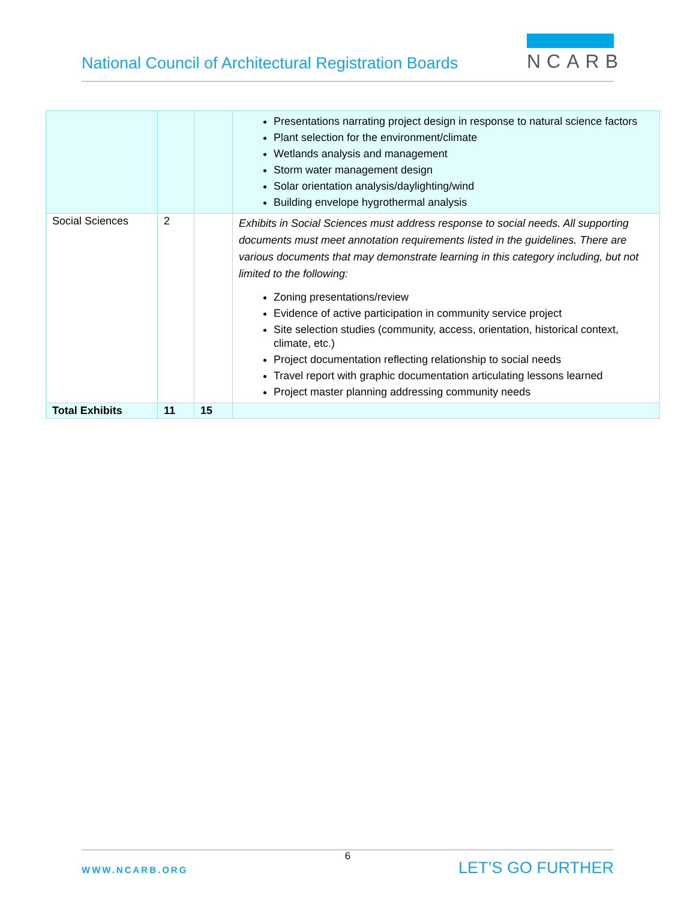National Council of Architectural Registration Boards
NCARB
| | | | Presentations narrating project design in response to natural science factors Plant selection for the environment/climate Wetlands analysis and management Storm water management design Solar orientation analysis/daylighting/wind Building envelope hygrothermal analysis |
| Social Sciences | 2 | | Exhibits in Social Sciences must address response to social needs. All supporting documents must meet annotation requirements listed in the guidelines. There are various documents that may demonstrate learning in this category including, but not limited to the following: Zoning presentations/review Evidence of active participation in community service project Site selection studies (community, access, orientation, historical context, climate, etc.) Project documentation reflecting relationship to social needs Travel report with graphic documentation articulating lessons learned Project master planning addressing community needs |
| Total Exhibits | 11 | 15 | |
6
WWW.NCARB.ORG LET’S GO FURTHER